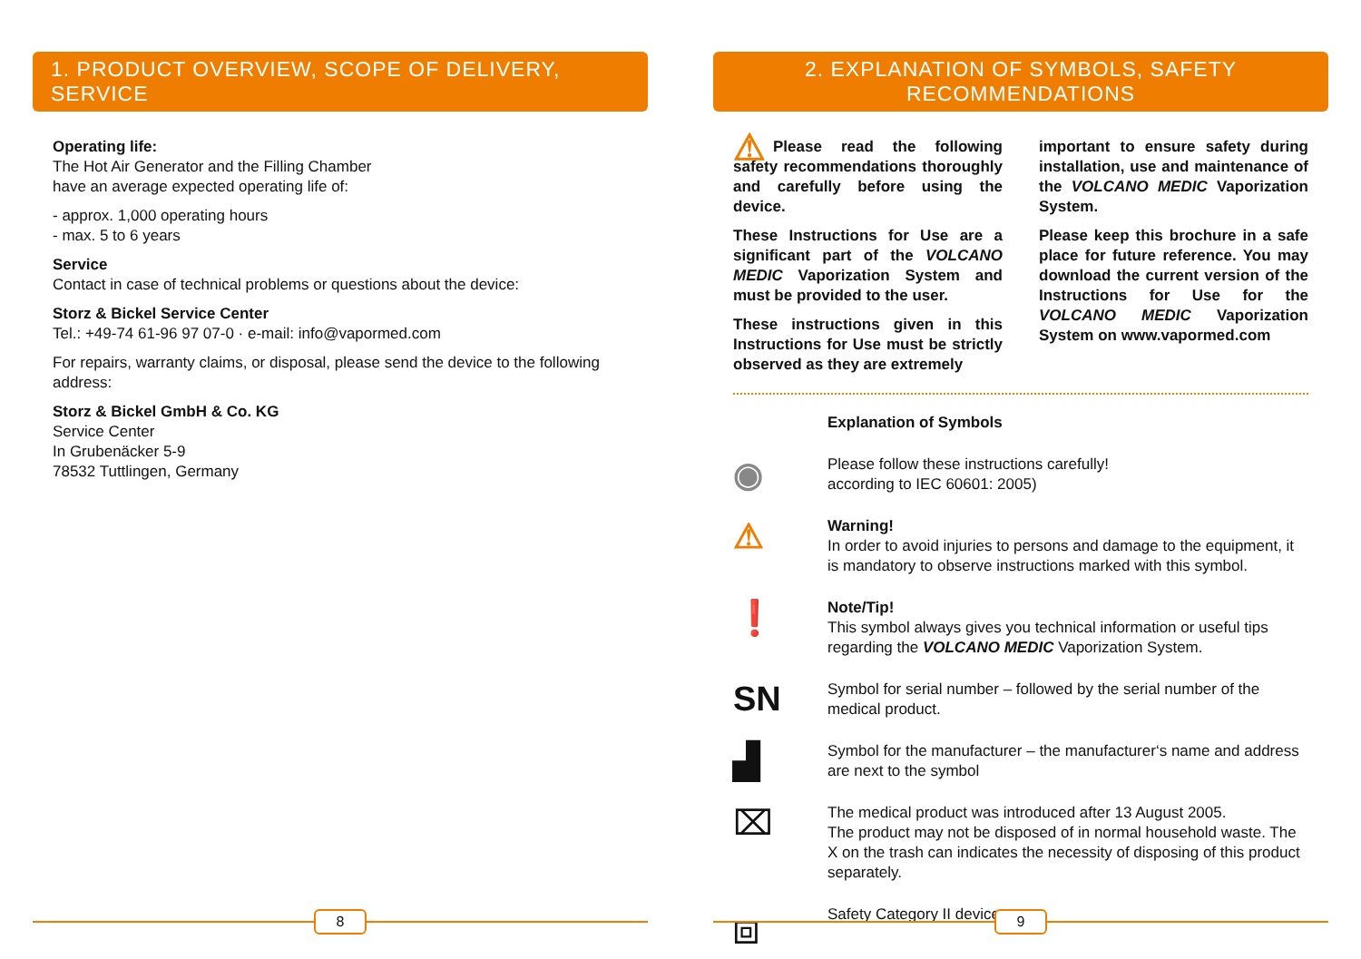1. PRODUCT OVERVIEW, SCOPE OF DELIVERY, SERVICE
Operating life:
The Hot Air Generator and the Filling Chamber
have an average expected operating life of:
- approx. 1,000 operating hours
- max. 5 to 6 years
Service
Contact in case of technical problems or questions about the device:
Storz & Bickel Service Center
Tel.: +49-74 61-96 97 07-0 · e-mail: info@vapormed.com
For repairs, warranty claims, or disposal, please send the device to the following address:
Storz & Bickel GmbH & Co. KG
Service Center
In Grubenäcker 5-9
78532 Tuttlingen, Germany
8
2. EXPLANATION OF SYMBOLS, SAFETY RECOMMENDATIONS
⚠ Please read the following safety recommendations thoroughly and carefully before using the device.
These Instructions for Use are a significant part of the VOLCANO MEDIC Vaporization System and must be provided to the user.
These instructions given in this Instructions for Use must be strictly observed as they are extremely
important to ensure safety during installation, use and maintenance of the VOLCANO MEDIC Vaporization System.
Please keep this brochure in a safe place for future reference. You may download the current version of the Instructions for Use for the VOLCANO MEDIC Vaporization System on www.vapormed.com
Explanation of Symbols
◉
Please follow these instructions carefully!
according to IEC 60601: 2005)
⚠
Warning!
In order to avoid injuries to persons and damage to the equipment, it is mandatory to observe instructions marked with this symbol.
❗
Note/Tip!
This symbol always gives you technical information or useful tips regarding the VOLCANO MEDIC Vaporization System.
SN
Symbol for serial number – followed by the serial number of the medical product.
▟
Symbol for the manufacturer – the manufacturer‘s name and address are next to the symbol
⌧
The medical product was introduced after 13 August 2005.
The product may not be disposed of in normal household waste. The X on the trash can indicates the necessity of disposing of this product separately.
⧈
Safety Category II device
9